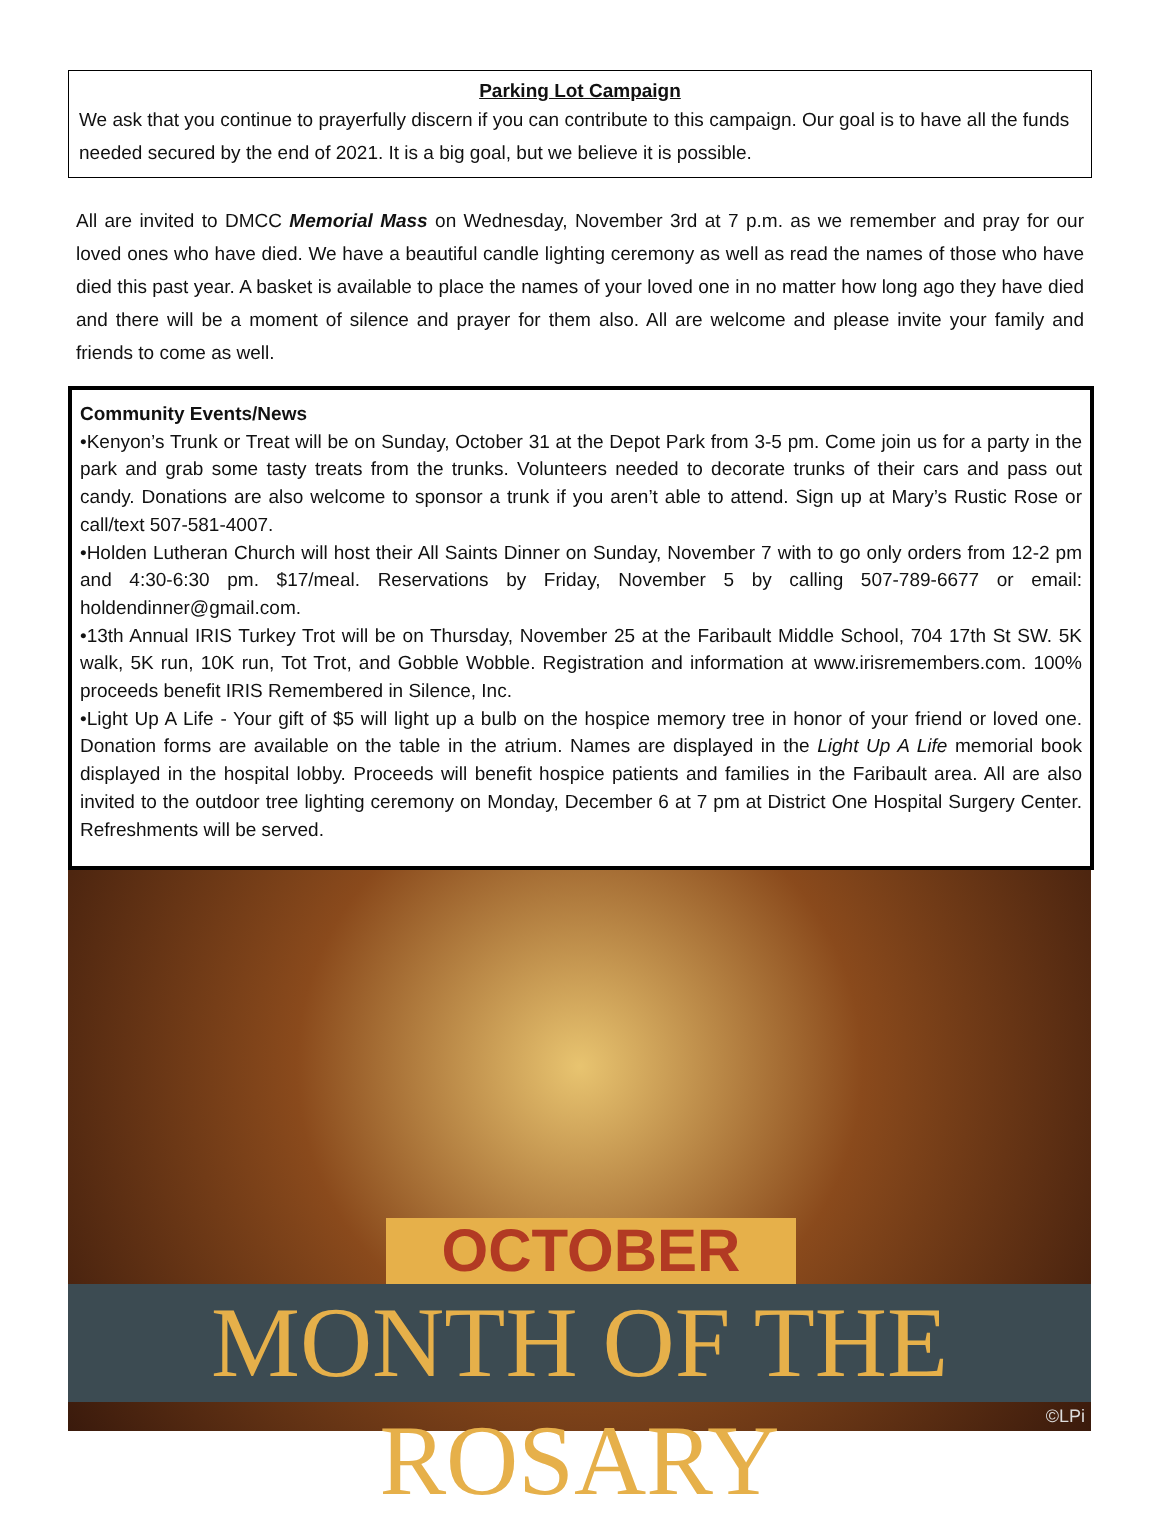Parking Lot Campaign
We ask that you continue to prayerfully discern if you can contribute to this campaign. Our goal is to have all the funds needed secured by the end of 2021. It is a big goal, but we believe it is possible.
All are invited to DMCC Memorial Mass on Wednesday, November 3rd at 7 p.m. as we remember and pray for our loved ones who have died. We have a beautiful candle lighting ceremony as well as read the names of those who have died this past year. A basket is available to place the names of your loved one in no matter how long ago they have died and there will be a moment of silence and prayer for them also. All are welcome and please invite your family and friends to come as well.
Community Events/News
•Kenyon’s Trunk or Treat will be on Sunday, October 31 at the Depot Park from 3-5 pm. Come join us for a party in the park and grab some tasty treats from the trunks. Volunteers needed to decorate trunks of their cars and pass out candy. Donations are also welcome to sponsor a trunk if you aren’t able to attend. Sign up at Mary’s Rustic Rose or call/text 507-581-4007.
•Holden Lutheran Church will host their All Saints Dinner on Sunday, November 7 with to go only orders from 12-2 pm and 4:30-6:30 pm. $17/meal. Reservations by Friday, November 5 by calling 507-789-6677 or email: holdendinner@gmail.com.
•13th Annual IRIS Turkey Trot will be on Thursday, November 25 at the Faribault Middle School, 704 17th St SW. 5K walk, 5K run, 10K run, Tot Trot, and Gobble Wobble. Registration and information at www.irisremembers.com. 100% proceeds benefit IRIS Remembered in Silence, Inc.
•Light Up A Life - Your gift of $5 will light up a bulb on the hospice memory tree in honor of your friend or loved one. Donation forms are available on the table in the atrium. Names are displayed in the Light Up A Life memorial book displayed in the hospital lobby. Proceeds will benefit hospice patients and families in the Faribault area. All are also invited to the outdoor tree lighting ceremony on Monday, December 6 at 7 pm at District One Hospital Surgery Center. Refreshments will be served.
OCTOBER
MONTH OF THE ROSARY
©LPi